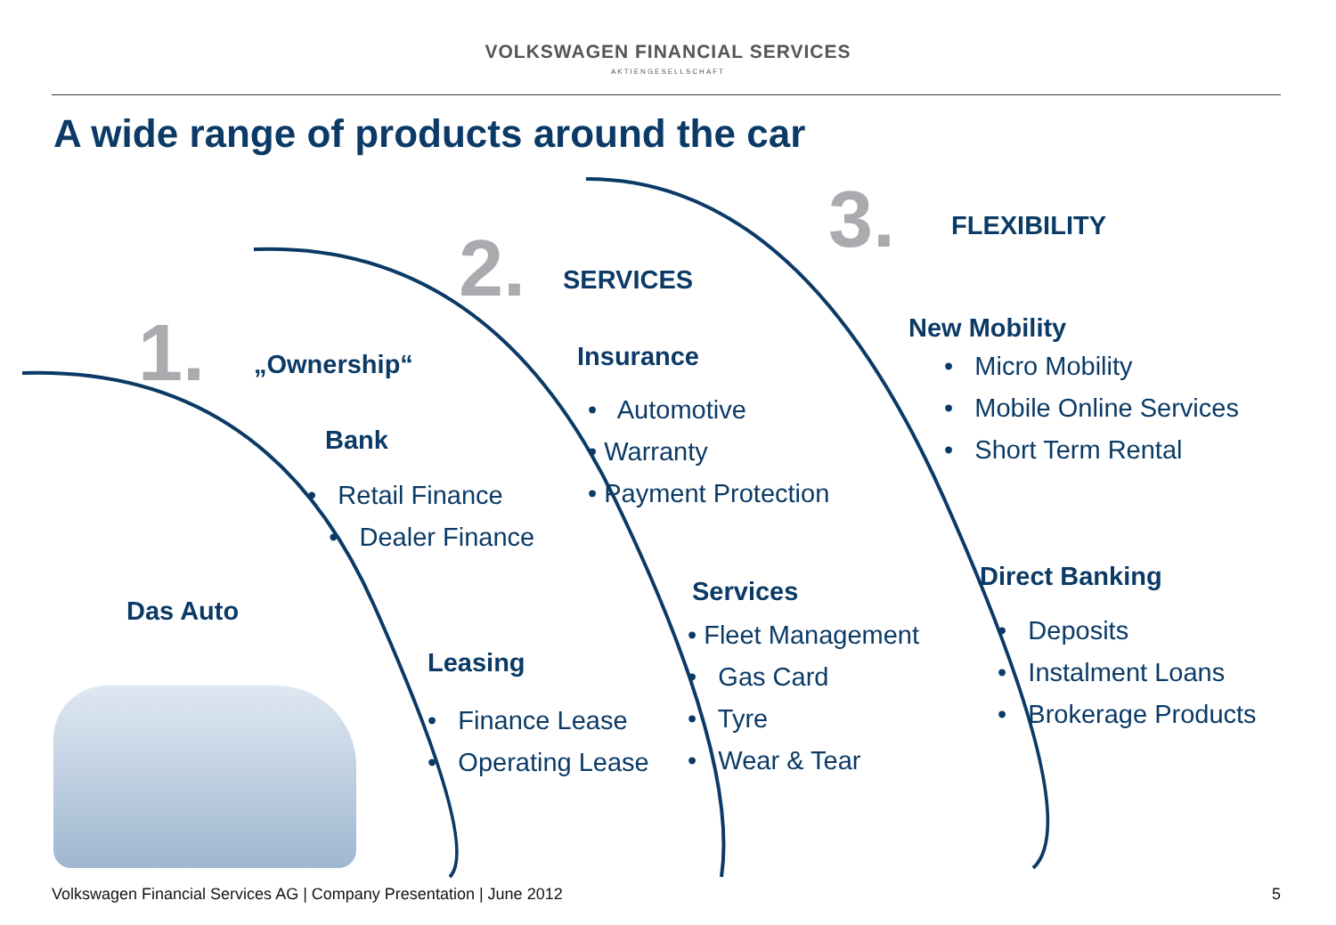VOLKSWAGEN FINANCIAL SERVICES
AKTIENGESELLSCHAFT
A wide range of products around the car
1. „Ownership“
Bank
• Retail Finance
• Dealer Finance
Das Auto
Leasing
• Finance Lease
• Operating Lease
2. SERVICES
Insurance
• Automotive
• Warranty
• Payment Protection
Services
• Fleet Management
• Gas Card
• Tyre
• Wear & Tear
3. FLEXIBILITY
New Mobility
• Micro Mobility
• Mobile Online Services
• Short Term Rental
Direct Banking
• Deposits
• Instalment Loans
• Brokerage Products
Volkswagen Financial Services AG | Company Presentation | June 2012
5